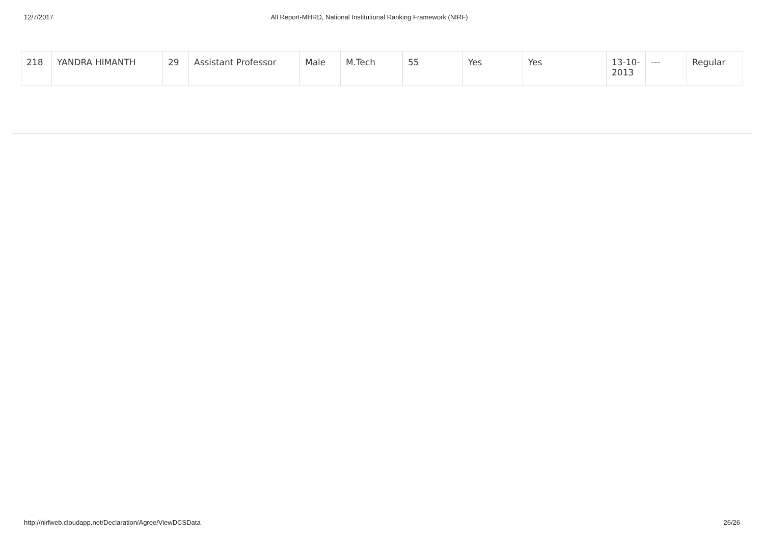12/7/2017 All Report-MHRD, National Institutional Ranking Framework (NIRF)
| 218 | YANDRA HIMANTH | 29 | Assistant Professor | Male | M.Tech | 55 | Yes | Yes | 13-10-2013 | --- | Regular |
http://nirfweb.cloudapp.net/Declaration/Agree/ViewDCSData 26/26